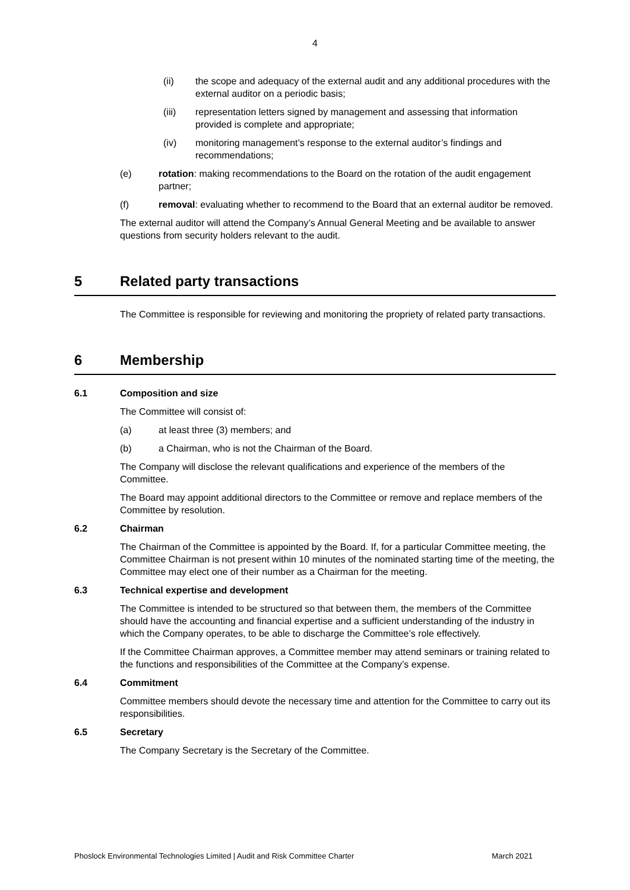4
(ii) the scope and adequacy of the external audit and any additional procedures with the external auditor on a periodic basis;
(iii) representation letters signed by management and assessing that information provided is complete and appropriate;
(iv) monitoring management’s response to the external auditor’s findings and recommendations;
(e) rotation: making recommendations to the Board on the rotation of the audit engagement partner;
(f) removal: evaluating whether to recommend to the Board that an external auditor be removed.
The external auditor will attend the Company’s Annual General Meeting and be available to answer questions from security holders relevant to the audit.
5 Related party transactions
The Committee is responsible for reviewing and monitoring the propriety of related party transactions.
6 Membership
6.1 Composition and size
The Committee will consist of:
(a) at least three (3) members; and
(b) a Chairman, who is not the Chairman of the Board.
The Company will disclose the relevant qualifications and experience of the members of the Committee.
The Board may appoint additional directors to the Committee or remove and replace members of the Committee by resolution.
6.2 Chairman
The Chairman of the Committee is appointed by the Board. If, for a particular Committee meeting, the Committee Chairman is not present within 10 minutes of the nominated starting time of the meeting, the Committee may elect one of their number as a Chairman for the meeting.
6.3 Technical expertise and development
The Committee is intended to be structured so that between them, the members of the Committee should have the accounting and financial expertise and a sufficient understanding of the industry in which the Company operates, to be able to discharge the Committee’s role effectively.
If the Committee Chairman approves, a Committee member may attend seminars or training related to the functions and responsibilities of the Committee at the Company’s expense.
6.4 Commitment
Committee members should devote the necessary time and attention for the Committee to carry out its responsibilities.
6.5 Secretary
The Company Secretary is the Secretary of the Committee.
Phoslock Environmental Technologies Limited | Audit and Risk Committee Charter March 2021